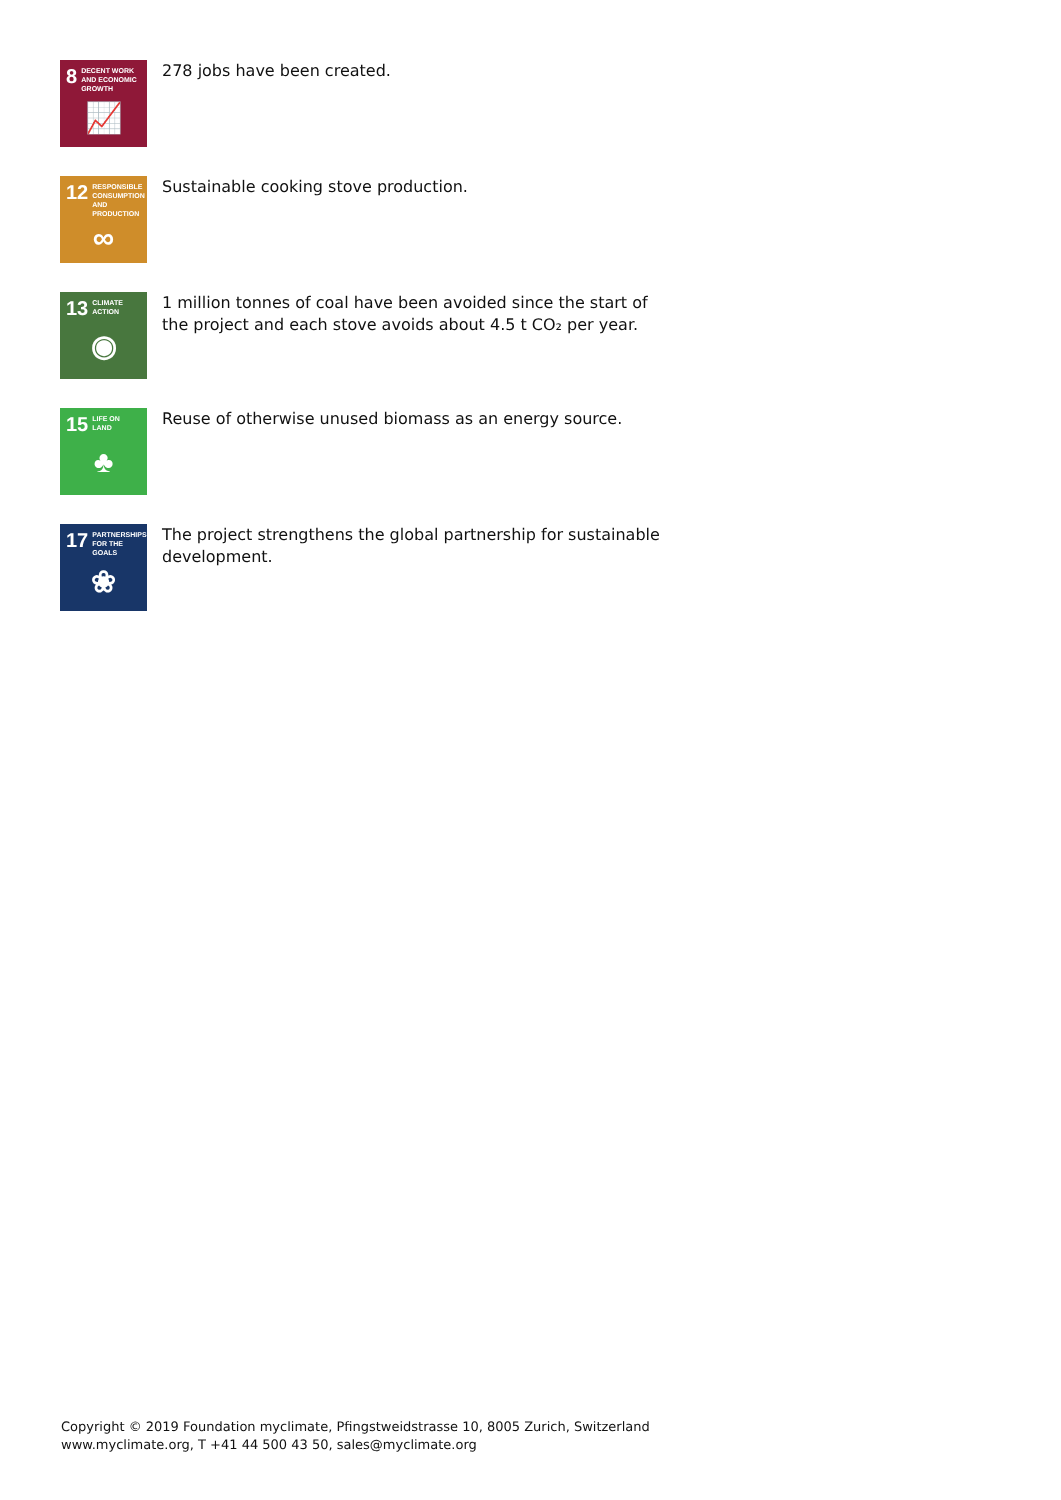8 DECENT WORK AND ECONOMIC GROWTH
📈
278 jobs have been created.
12 RESPONSIBLE CONSUMPTION AND PRODUCTION
∞
Sustainable cooking stove production.
13 CLIMATE ACTION
◉
1 million tonnes of coal have been avoided since the start of the project and each stove avoids about 4.5 t CO₂ per year.
15 LIFE ON LAND
♣
Reuse of otherwise unused biomass as an energy source.
17 PARTNERSHIPS FOR THE GOALS
❀
The project strengthens the global partnership for sustainable development.
Copyright © 2019 Foundation myclimate, Pfingstweidstrasse 10, 8005 Zurich, Switzerland
www.myclimate.org, T +41 44 500 43 50, sales@myclimate.org